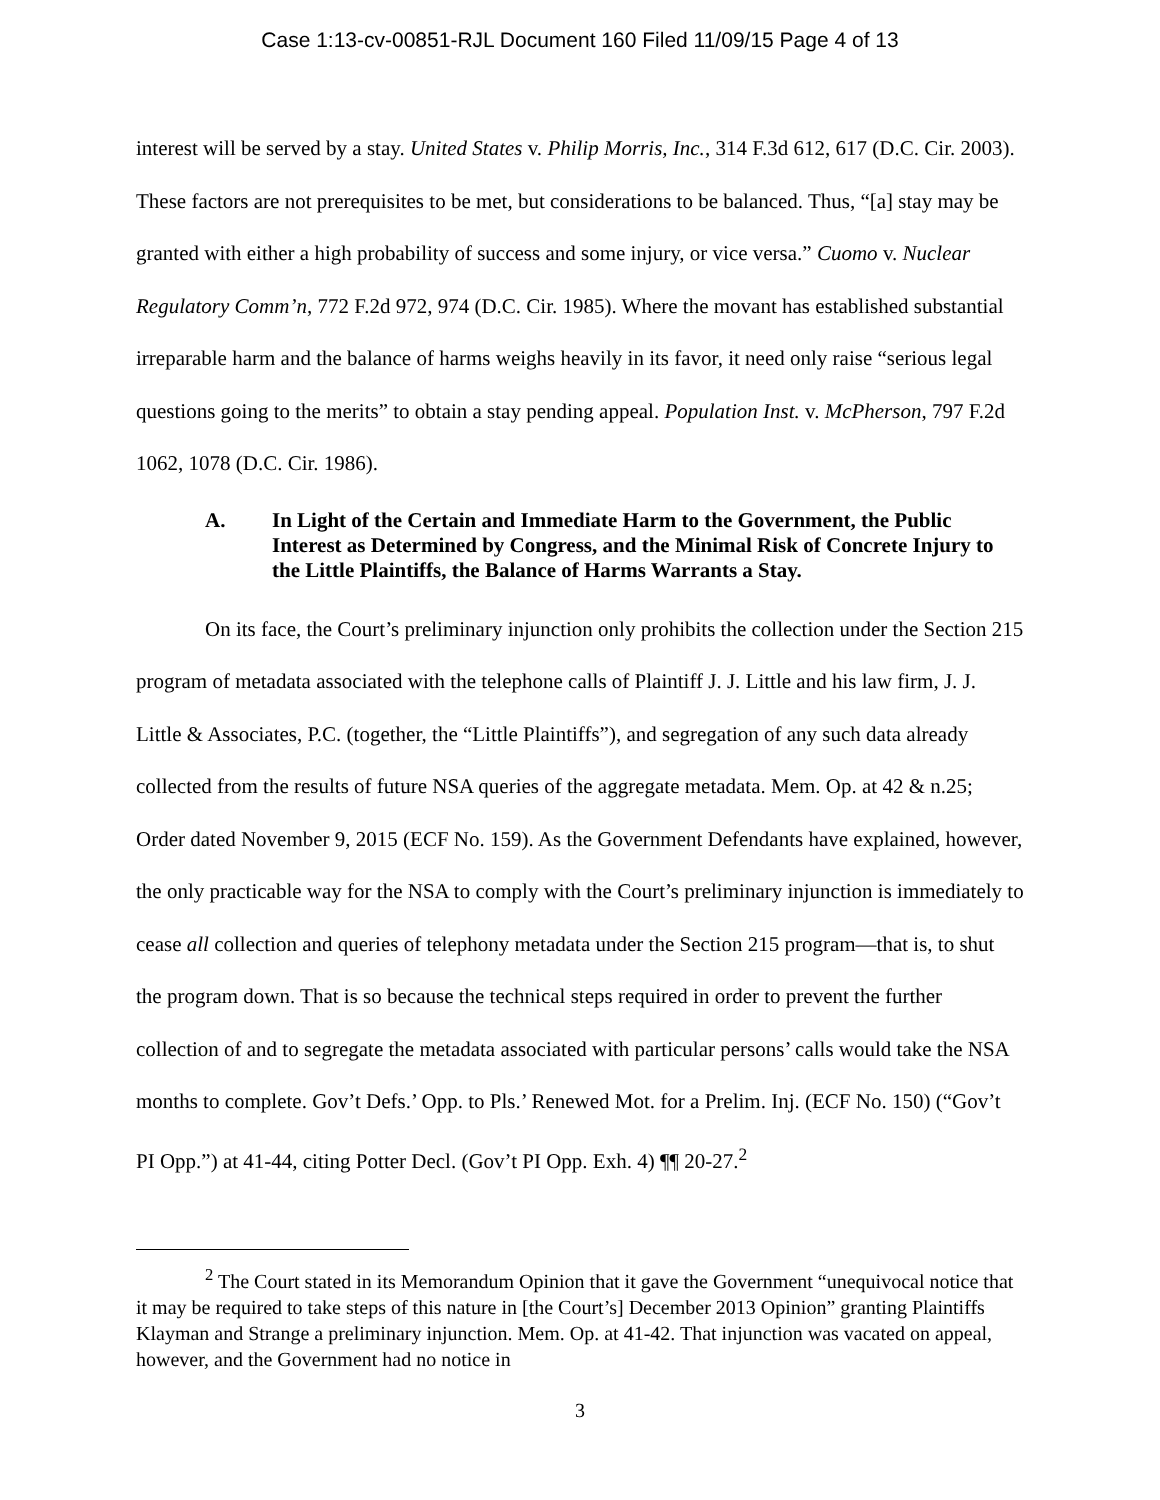Case 1:13-cv-00851-RJL Document 160 Filed 11/09/15 Page 4 of 13
interest will be served by a stay. United States v. Philip Morris, Inc., 314 F.3d 612, 617 (D.C. Cir. 2003). These factors are not prerequisites to be met, but considerations to be balanced. Thus, “[a] stay may be granted with either a high probability of success and some injury, or vice versa.” Cuomo v. Nuclear Regulatory Comm’n, 772 F.2d 972, 974 (D.C. Cir. 1985). Where the movant has established substantial irreparable harm and the balance of harms weighs heavily in its favor, it need only raise “serious legal questions going to the merits” to obtain a stay pending appeal. Population Inst. v. McPherson, 797 F.2d 1062, 1078 (D.C. Cir. 1986).
A. In Light of the Certain and Immediate Harm to the Government, the Public Interest as Determined by Congress, and the Minimal Risk of Concrete Injury to the Little Plaintiffs, the Balance of Harms Warrants a Stay.
On its face, the Court’s preliminary injunction only prohibits the collection under the Section 215 program of metadata associated with the telephone calls of Plaintiff J. J. Little and his law firm, J. J. Little & Associates, P.C. (together, the “Little Plaintiffs”), and segregation of any such data already collected from the results of future NSA queries of the aggregate metadata. Mem. Op. at 42 & n.25; Order dated November 9, 2015 (ECF No. 159). As the Government Defendants have explained, however, the only practicable way for the NSA to comply with the Court’s preliminary injunction is immediately to cease all collection and queries of telephony metadata under the Section 215 program—that is, to shut the program down. That is so because the technical steps required in order to prevent the further collection of and to segregate the metadata associated with particular persons’ calls would take the NSA months to complete. Gov’t Defs.’ Opp. to Pls.’ Renewed Mot. for a Prelim. Inj. (ECF No. 150) (“Gov’t PI Opp.”) at 41-44, citing Potter Decl. (Gov’t PI Opp. Exh. 4) ¶¶ 20-27.<sup>2</sup>
<sup>2</sup> The Court stated in its Memorandum Opinion that it gave the Government “unequivocal notice that it may be required to take steps of this nature in [the Court’s] December 2013 Opinion” granting Plaintiffs Klayman and Strange a preliminary injunction. Mem. Op. at 41-42. That injunction was vacated on appeal, however, and the Government had no notice in
3